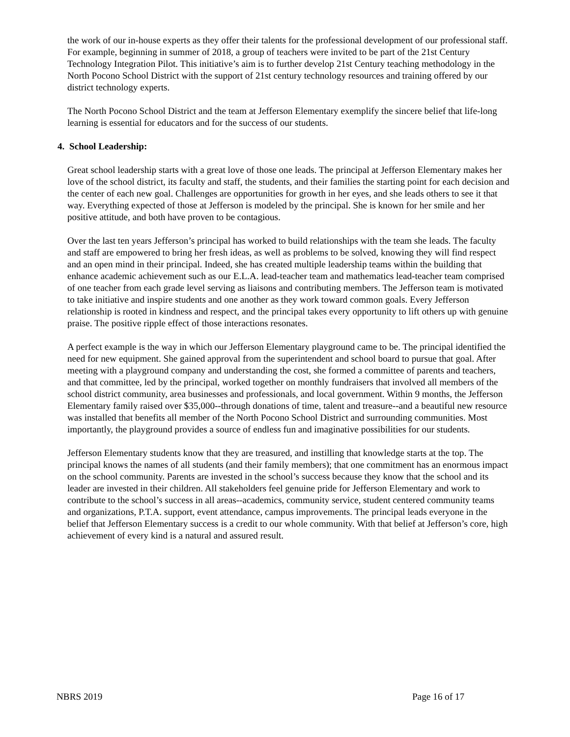the work of our in-house experts as they offer their talents for the professional development of our professional staff. For example, beginning in summer of 2018, a group of teachers were invited to be part of the 21st Century Technology Integration Pilot. This initiative’s aim is to further develop 21st Century teaching methodology in the North Pocono School District with the support of 21st century technology resources and training offered by our district technology experts.
The North Pocono School District and the team at Jefferson Elementary exemplify the sincere belief that life-long learning is essential for educators and for the success of our students.
4. School Leadership:
Great school leadership starts with a great love of those one leads. The principal at Jefferson Elementary makes her love of the school district, its faculty and staff, the students, and their families the starting point for each decision and the center of each new goal. Challenges are opportunities for growth in her eyes, and she leads others to see it that way. Everything expected of those at Jefferson is modeled by the principal. She is known for her smile and her positive attitude, and both have proven to be contagious.
Over the last ten years Jefferson’s principal has worked to build relationships with the team she leads. The faculty and staff are empowered to bring her fresh ideas, as well as problems to be solved, knowing they will find respect and an open mind in their principal. Indeed, she has created multiple leadership teams within the building that enhance academic achievement such as our E.L.A. lead-teacher team and mathematics lead-teacher team comprised of one teacher from each grade level serving as liaisons and contributing members. The Jefferson team is motivated to take initiative and inspire students and one another as they work toward common goals. Every Jefferson relationship is rooted in kindness and respect, and the principal takes every opportunity to lift others up with genuine praise. The positive ripple effect of those interactions resonates.
A perfect example is the way in which our Jefferson Elementary playground came to be. The principal identified the need for new equipment. She gained approval from the superintendent and school board to pursue that goal. After meeting with a playground company and understanding the cost, she formed a committee of parents and teachers, and that committee, led by the principal, worked together on monthly fundraisers that involved all members of the school district community, area businesses and professionals, and local government. Within 9 months, the Jefferson Elementary family raised over $35,000--through donations of time, talent and treasure--and a beautiful new resource was installed that benefits all member of the North Pocono School District and surrounding communities. Most importantly, the playground provides a source of endless fun and imaginative possibilities for our students.
Jefferson Elementary students know that they are treasured, and instilling that knowledge starts at the top. The principal knows the names of all students (and their family members); that one commitment has an enormous impact on the school community. Parents are invested in the school’s success because they know that the school and its leader are invested in their children. All stakeholders feel genuine pride for Jefferson Elementary and work to contribute to the school’s success in all areas--academics, community service, student centered community teams and organizations, P.T.A. support, event attendance, campus improvements. The principal leads everyone in the belief that Jefferson Elementary success is a credit to our whole community. With that belief at Jefferson’s core, high achievement of every kind is a natural and assured result.
NBRS 2019 Page 16 of 17